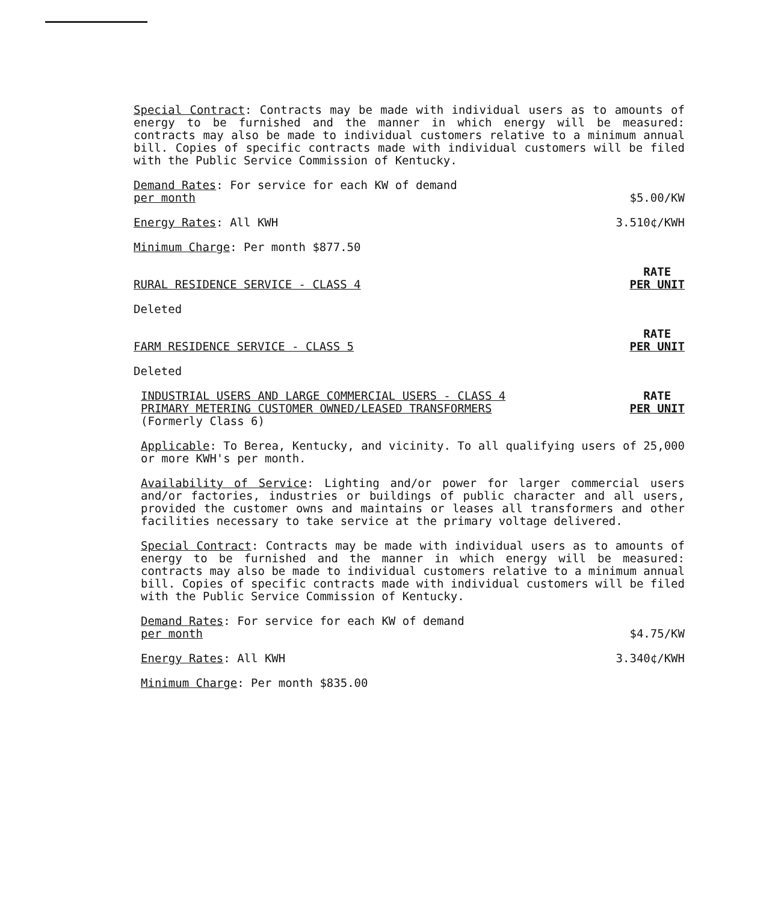Special Contract: Contracts may be made with individual users as to amounts of energy to be furnished and the manner in which energy will be measured: contracts may also be made to individual customers relative to a minimum annual bill. Copies of specific contracts made with individual customers will be filed with the Public Service Commission of Kentucky.
Demand Rates: For service for each KW of demand
per month $5.00/KW
Energy Rates: All KWH 3.510¢/KWH
Minimum Charge: Per month $877.50
RURAL RESIDENCE SERVICE - CLASS 4 RATE
PER UNIT
Deleted
FARM RESIDENCE SERVICE - CLASS 5 RATE
PER UNIT
Deleted
INDUSTRIAL USERS AND LARGE COMMERCIAL USERS - CLASS 4
PRIMARY METERING CUSTOMER OWNED/LEASED TRANSFORMERS
(Formerly Class 6) RATE
PER UNIT
Applicable: To Berea, Kentucky, and vicinity. To all qualifying users of 25,000 or more KWH's per month.
Availability of Service: Lighting and/or power for larger commercial users and/or factories, industries or buildings of public character and all users, provided the customer owns and maintains or leases all transformers and other facilities necessary to take service at the primary voltage delivered.
Special Contract: Contracts may be made with individual users as to amounts of energy to be furnished and the manner in which energy will be measured: contracts may also be made to individual customers relative to a minimum annual bill. Copies of specific contracts made with individual customers will be filed with the Public Service Commission of Kentucky.
Demand Rates: For service for each KW of demand
per month $4.75/KW
Energy Rates: All KWH 3.340¢/KWH
Minimum Charge: Per month $835.00